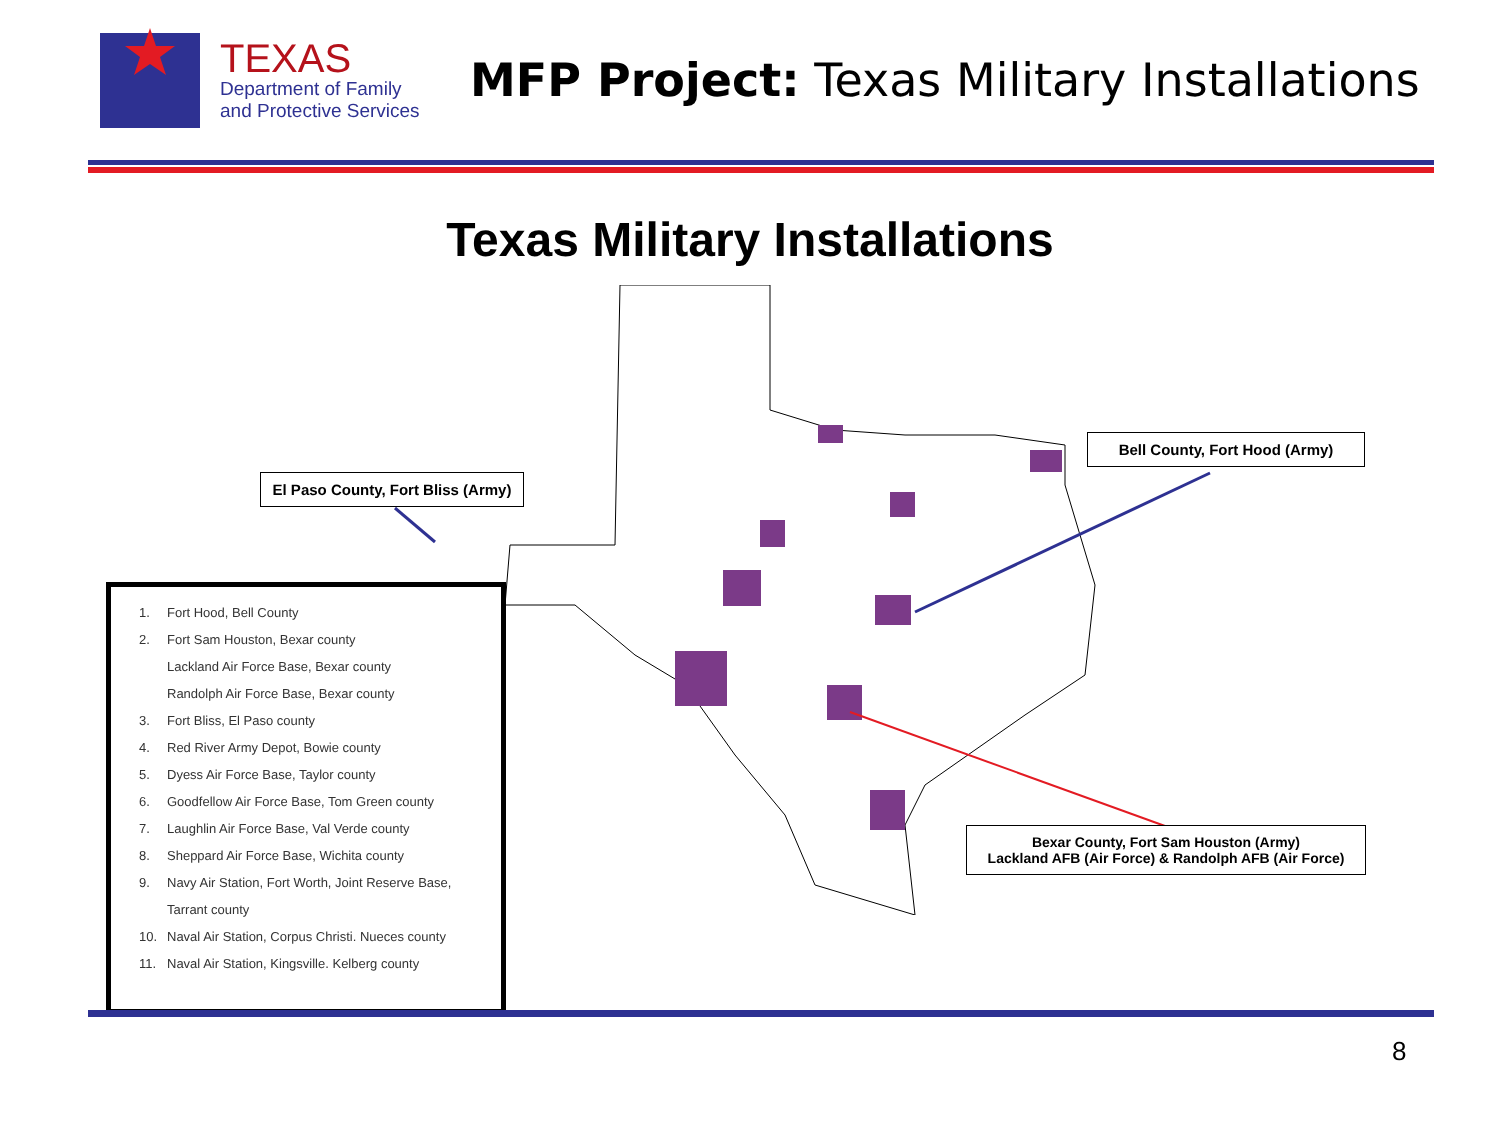TEXAS
Department of Family
and Protective Services
MFP Project: Texas Military Installations
Texas Military Installations
El Paso County, Fort Bliss (Army)
Bell County, Fort Hood (Army)
Bexar County, Fort Sam Houston (Army)
Lackland AFB (Air Force) & Randolph AFB (Air Force)
1. Fort Hood, Bell County
2. Fort Sam Houston, Bexar county
Lackland Air Force Base, Bexar county
Randolph Air Force Base, Bexar county
3. Fort Bliss, El Paso county
4. Red River Army Depot, Bowie county
5. Dyess Air Force Base, Taylor county
6. Goodfellow Air Force Base, Tom Green county
7. Laughlin Air Force Base, Val Verde county
8. Sheppard Air Force Base, Wichita county
9. Navy Air Station, Fort Worth, Joint Reserve Base,
Tarrant county
10. Naval Air Station, Corpus Christi. Nueces county
11. Naval Air Station, Kingsville. Kelberg county
8